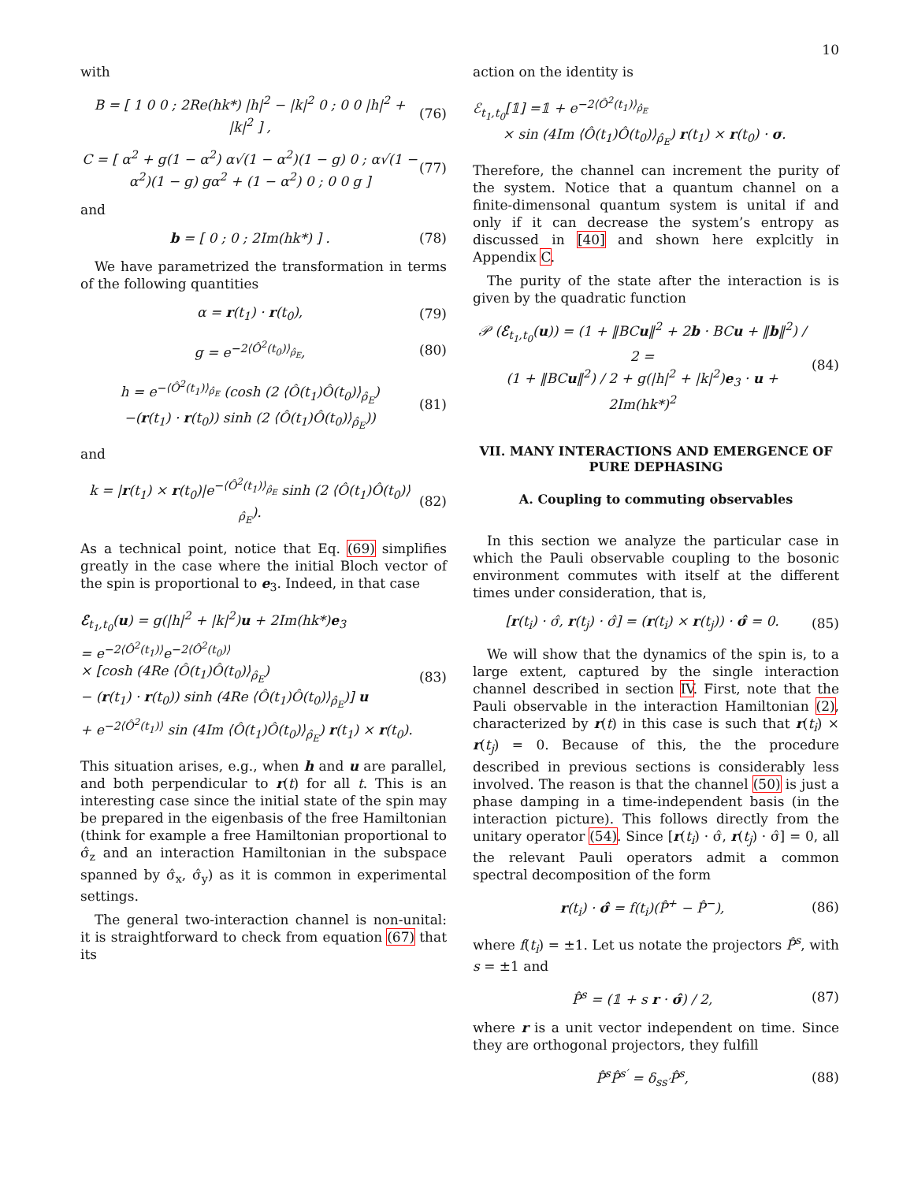10
with
B = [ 1 0 0 ; 2Re(hk*) |h|<sup>2</sup> − |k|<sup>2</sup> 0 ; 0 0 |h|<sup>2</sup> + |k|<sup>2</sup> ] ,
(76)
C = [ α<sup>2</sup> + g(1 − α<sup>2</sup>) α√(1 − α<sup>2</sup>)(1 − g) 0 ; α√(1 − α<sup>2</sup>)(1 − g) gα<sup>2</sup> + (1 − α<sup>2</sup>) 0 ; 0 0 g ]
(77)
and
b = [ 0 ; 0 ; 2Im(hk*) ] . (78)
We have parametrized the transformation in terms of the following quantities
α = r(t<sub>1</sub>) · r(t<sub>0</sub>), (79)
g = e<sup>−2⟨Ô<sup>2</sup>(t<sub>0</sub>)⟩<sub>ρ̂<sub>E</sub></sub></sup>, (80)
h = e<sup>−⟨Ô<sup>2</sup>(t<sub>1</sub>)⟩<sub>ρ̂<sub>E</sub></sub></sup> (cosh (2 ⟨Ô(t<sub>1</sub>)Ô(t<sub>0</sub>)⟩<sub>ρ̂<sub>E</sub></sub>)
−(r(t<sub>1</sub>) · r(t<sub>0</sub>)) sinh (2 ⟨Ô(t<sub>1</sub>)Ô(t<sub>0</sub>)⟩<sub>ρ̂<sub>E</sub></sub>))
(81)
and
k = |r(t<sub>1</sub>) × r(t<sub>0</sub>)|e<sup>−⟨Ô<sup>2</sup>(t<sub>1</sub>)⟩<sub>ρ̂<sub>E</sub></sub></sup> sinh (2 ⟨Ô(t<sub>1</sub>)Ô(t<sub>0</sub>)⟩<sub>ρ̂<sub>E</sub></sub>).
(82)
As a technical point, notice that Eq. (69) simplifies greatly in the case where the initial Bloch vector of the spin is proportional to e<sub>3</sub>. Indeed, in that case
ℰ<sub>t<sub>1</sub>,t<sub>0</sub></sub>(u) = g(|h|<sup>2</sup> + |k|<sup>2</sup>)u + 2Im(hk*)e<sub>3</sub>
= e<sup>−2⟨Ô<sup>2</sup>(t<sub>1</sub>)⟩</sup>e<sup>−2⟨Ô<sup>2</sup>(t<sub>0</sub>)⟩</sup>
× [cosh (4Re ⟨Ô(t<sub>1</sub>)Ô(t<sub>0</sub>)⟩<sub>ρ̂<sub>E</sub></sub>)
− (r(t<sub>1</sub>) · r(t<sub>0</sub>)) sinh (4Re ⟨Ô(t<sub>1</sub>)Ô(t<sub>0</sub>)⟩<sub>ρ̂<sub>E</sub></sub>)] u
+ e<sup>−2⟨Ô<sup>2</sup>(t<sub>1</sub>)⟩</sup> sin (4Im ⟨Ô(t<sub>1</sub>)Ô(t<sub>0</sub>)⟩<sub>ρ̂<sub>E</sub></sub>) r(t<sub>1</sub>) × r(t<sub>0</sub>).
(83)
This situation arises, e.g., when h and u are parallel, and both perpendicular to r(t) for all t. This is an interesting case since the initial state of the spin may be prepared in the eigenbasis of the free Hamiltonian (think for example a free Hamiltonian proportional to σ̂<sub>z</sub> and an interaction Hamiltonian in the subspace spanned by σ̂<sub>x</sub>, σ̂<sub>y</sub>) as it is common in experimental settings.
The general two-interaction channel is non-unital: it is straightforward to check from equation (67) that its
action on the identity is
ℰ<sub>t<sub>1</sub>,t<sub>0</sub></sub>[𝟙] =𝟙 + e<sup>−2⟨Ô<sup>2</sup>(t<sub>1</sub>)⟩<sub>ρ̂<sub>E</sub></sub></sup>
× sin (4Im ⟨Ô(t<sub>1</sub>)Ô(t<sub>0</sub>)⟩<sub>ρ̂<sub>E</sub></sub>) r(t<sub>1</sub>) × r(t<sub>0</sub>) · σ.
Therefore, the channel can increment the purity of the system. Notice that a quantum channel on a finite-dimensonal quantum system is unital if and only if it can decrease the system’s entropy as discussed in [40] and shown here explcitly in Appendix C.
The purity of the state after the interaction is is given by the quadratic function
𝒫 (ℰ<sub>t<sub>1</sub>,t<sub>0</sub></sub>(u)) = (1 + ‖BCu‖<sup>2</sup> + 2b · BCu + ‖b‖<sup>2</sup>) / 2 =
(1 + ‖BCu‖<sup>2</sup>) / 2 + g(|h|<sup>2</sup> + |k|<sup>2</sup>)e<sub>3</sub> · u + 2Im(hk*)<sup>2</sup>
(84)
VII. MANY INTERACTIONS AND EMERGENCE OF PURE DEPHASING
A. Coupling to commuting observables
In this section we analyze the particular case in which the Pauli observable coupling to the bosonic environment commutes with itself at the different times under consideration, that is,
[r(t<sub>i</sub>) · σ̂, r(t<sub>j</sub>) · σ̂] = (r(t<sub>i</sub>) × r(t<sub>j</sub>)) · σ̂ = 0.
(85)
We will show that the dynamics of the spin is, to a large extent, captured by the single interaction channel described in section IV. First, note that the Pauli observable in the interaction Hamiltonian (2), characterized by r(t) in this case is such that r(t<sub>i</sub>) × r(t<sub>j</sub>) = 0. Because of this, the the procedure described in previous sections is considerably less involved. The reason is that the channel (50) is just a phase damping in a time-independent basis (in the interaction picture). This follows directly from the unitary operator (54). Since [r(t<sub>i</sub>) · σ̂, r(t<sub>j</sub>) · σ̂] = 0, all the relevant Pauli operators admit a common spectral decomposition of the form
r(t<sub>i</sub>) · σ̂ = f(t<sub>i</sub>)(P̂<sup>+</sup> − P̂<sup>−</sup>), (86)
where f(t<sub>i</sub>) = ±1. Let us notate the projectors P̂<sup>s</sup>, with s = ±1 and
P̂<sup>s</sup> = (𝟙 + s r · σ̂) / 2, (87)
where r is a unit vector independent on time. Since they are orthogonal projectors, they fulfill
P̂<sup>s</sup>P̂<sup>s′</sup> = δ<sub>ss′</sub>P̂<sup>s</sup>, (88)